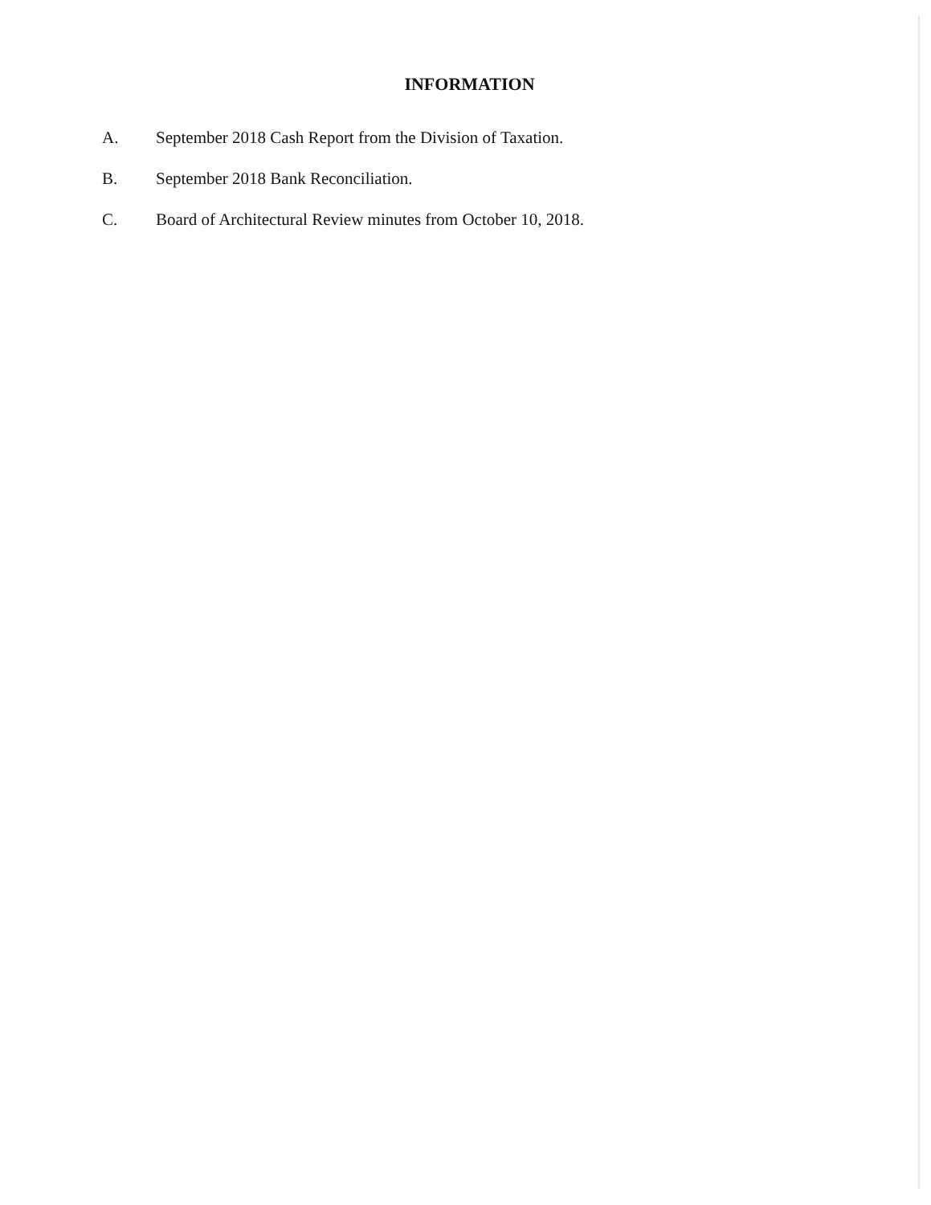INFORMATION
A. September 2018 Cash Report from the Division of Taxation.
B. September 2018 Bank Reconciliation.
C. Board of Architectural Review minutes from October 10, 2018.